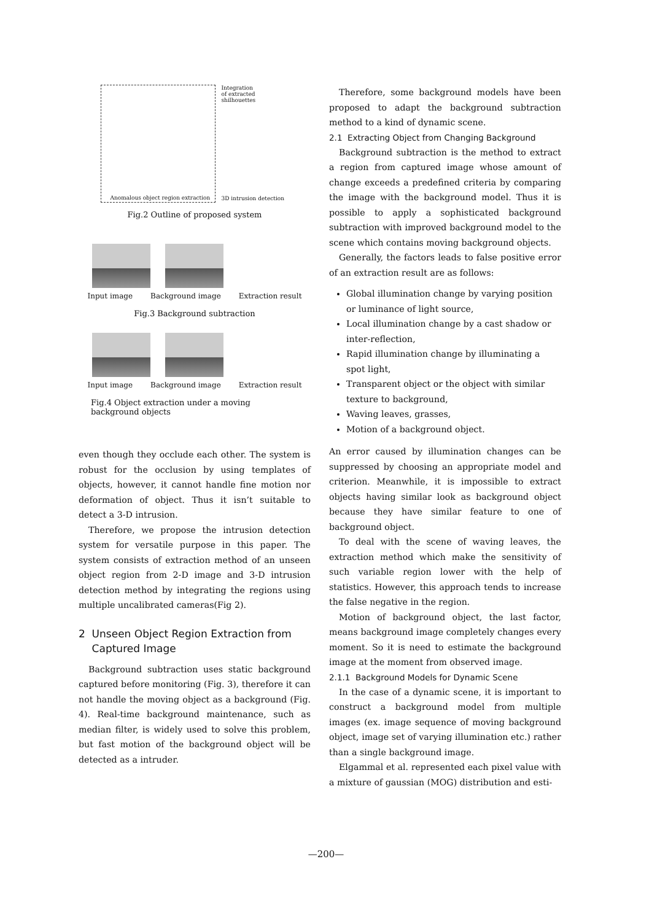Anomalous object region extraction
Integration
of extracted shilhouettes
3D intrusion detection
Fig.2 Outline of proposed system
Input image Background image Extraction result
Fig.3 Background subtraction
Input image Background image Extraction result
Fig.4 Object extraction under a moving background objects
even though they occlude each other. The system is robust for the occlusion by using templates of objects, however, it cannot handle fine motion nor deformation of object. Thus it isn’t suitable to detect a 3-D intrusion.
Therefore, we propose the intrusion detection system for versatile purpose in this paper. The system consists of extraction method of an unseen object region from 2-D image and 3-D intrusion detection method by integrating the regions using multiple uncalibrated cameras(Fig 2).
2 Unseen Object Region Extraction from
Captured Image
Background subtraction uses static background captured before monitoring (Fig. 3), therefore it can not handle the moving object as a background (Fig. 4). Real-time background maintenance, such as median filter, is widely used to solve this problem, but fast motion of the background object will be detected as a intruder.
Therefore, some background models have been proposed to adapt the background subtraction method to a kind of dynamic scene.
2.1 Extracting Object from Changing Background
Background subtraction is the method to extract a region from captured image whose amount of change exceeds a predefined criteria by comparing the image with the background model. Thus it is possible to apply a sophisticated background subtraction with improved background model to the scene which contains moving background objects.
Generally, the factors leads to false positive error of an extraction result are as follows:
Global illumination change by varying position or luminance of light source,
Local illumination change by a cast shadow or inter-reflection,
Rapid illumination change by illuminating a spot light,
Transparent object or the object with similar texture to background,
Waving leaves, grasses,
Motion of a background object.
An error caused by illumination changes can be suppressed by choosing an appropriate model and criterion. Meanwhile, it is impossible to extract objects having similar look as background object because they have similar feature to one of background object.
To deal with the scene of waving leaves, the extraction method which make the sensitivity of such variable region lower with the help of statistics. However, this approach tends to increase the false negative in the region.
Motion of background object, the last factor, means background image completely changes every moment. So it is need to estimate the background image at the moment from observed image.
2.1.1 Background Models for Dynamic Scene
In the case of a dynamic scene, it is important to construct a background model from multiple images (ex. image sequence of moving background object, image set of varying illumination etc.) rather than a single background image.
Elgammal et al. represented each pixel value with a mixture of gaussian (MOG) distribution and esti-
—200—